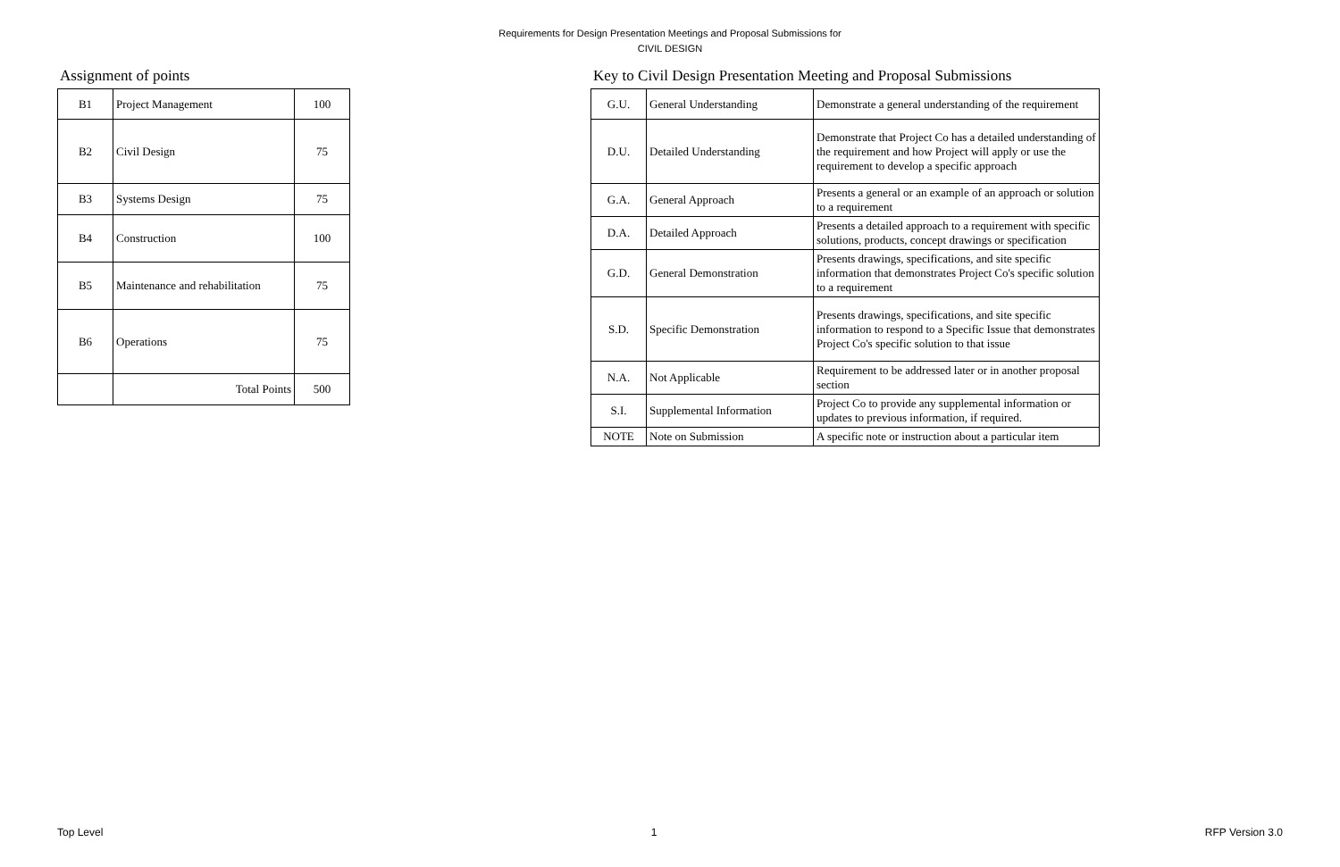Requirements for Design Presentation Meetings and Proposal Submissions for
CIVIL DESIGN
Assignment of points
| B1 | Project Management | 100 |
| B2 | Civil Design | 75 |
| B3 | Systems Design | 75 |
| B4 | Construction | 100 |
| B5 | Maintenance and rehabilitation | 75 |
| B6 | Operations | 75 |
| | Total Points | 500 |
Key to Civil Design Presentation Meeting and Proposal Submissions
| G.U. | General Understanding | Demonstrate a general understanding of the requirement |
| D.U. | Detailed Understanding | Demonstrate that Project Co has a detailed understanding of the requirement and how Project will apply or use the requirement to develop a specific approach |
| G.A. | General Approach | Presents a general or an example of an approach or solution to a requirement |
| D.A. | Detailed Approach | Presents a detailed approach to a requirement with specific solutions, products, concept drawings or specification |
| G.D. | General Demonstration | Presents drawings, specifications, and site specific information that demonstrates Project Co's specific solution to a requirement |
| S.D. | Specific Demonstration | Presents drawings, specifications, and site specific information to respond to a Specific Issue that demonstrates Project Co's specific solution to that issue |
| N.A. | Not Applicable | Requirement to be addressed later or in another proposal section |
| S.I. | Supplemental Information | Project Co to provide any supplemental information or updates to previous information, if required. |
| NOTE | Note on Submission | A specific note or instruction about a particular item |
Top Level 1 RFP Version 3.0